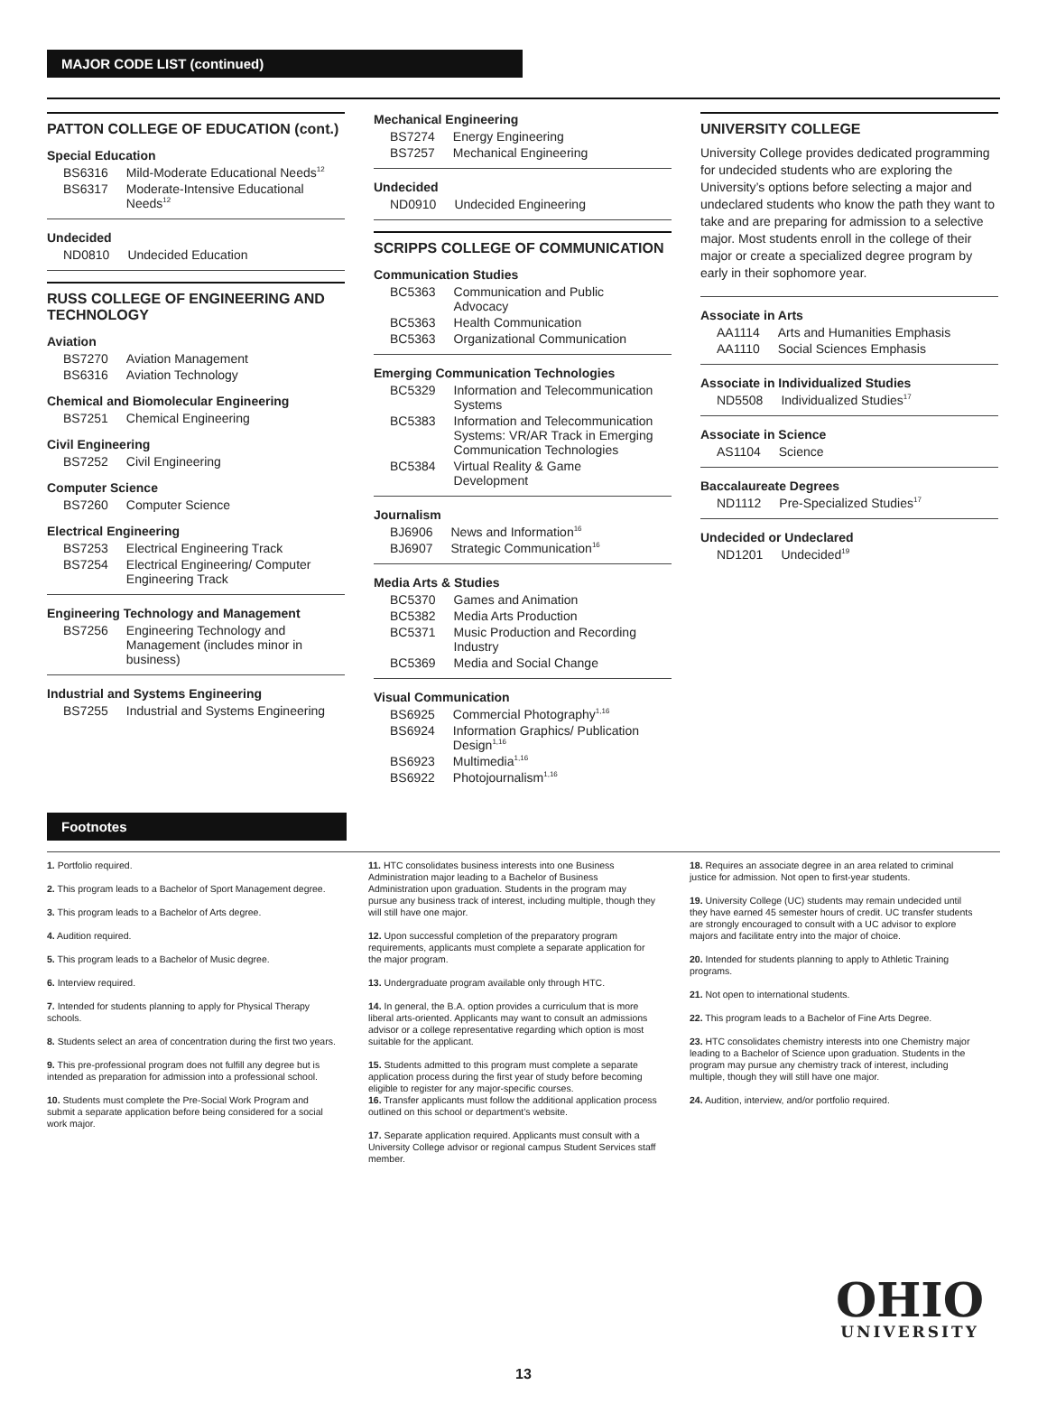MAJOR CODE LIST (continued)
PATTON COLLEGE OF EDUCATION (cont.)
Special Education
| BS6316 | Mild-Moderate Educational Needs<sup>12</sup> |
| BS6317 | Moderate-Intensive Educational Needs<sup>12</sup> |
Undecided
| ND0810 | Undecided Education |
RUSS COLLEGE OF ENGINEERING AND TECHNOLOGY
Aviation
| BS7270 | Aviation Management |
| BS6316 | Aviation Technology |
Chemical and Biomolecular Engineering
| BS7251 | Chemical Engineering |
Civil Engineering
| BS7252 | Civil Engineering |
Computer Science
| BS7260 | Computer Science |
Electrical Engineering
| BS7253 | Electrical Engineering Track |
| BS7254 | Electrical Engineering/ Computer Engineering Track |
Engineering Technology and Management
| BS7256 | Engineering Technology and Management (includes minor in business) |
Industrial and Systems Engineering
| BS7255 | Industrial and Systems Engineering |
Mechanical Engineering
| BS7274 | Energy Engineering |
| BS7257 | Mechanical Engineering |
Undecided
| ND0910 | Undecided Engineering |
SCRIPPS COLLEGE OF COMMUNICATION
Communication Studies
| BC5363 | Communication and Public Advocacy |
| BC5363 | Health Communication |
| BC5363 | Organizational Communication |
Emerging Communication Technologies
| BC5329 | Information and Telecommunication Systems |
| BC5383 | Information and Telecommunication Systems: VR/AR Track in Emerging Communication Technologies |
| BC5384 | Virtual Reality & Game Development |
Journalism
| BJ6906 | News and Information<sup>16</sup> |
| BJ6907 | Strategic Communication<sup>16</sup> |
Media Arts & Studies
| BC5370 | Games and Animation |
| BC5382 | Media Arts Production |
| BC5371 | Music Production and Recording Industry |
| BC5369 | Media and Social Change |
Visual Communication
| BS6925 | Commercial Photography<sup>1,16</sup> |
| BS6924 | Information Graphics/ Publication Design<sup>1,16</sup> |
| BS6923 | Multimedia<sup>1,16</sup> |
| BS6922 | Photojournalism<sup>1,16</sup> |
UNIVERSITY COLLEGE
University College provides dedicated programming for undecided students who are exploring the University’s options before selecting a major and undeclared students who know the path they want to take and are preparing for admission to a selective major. Most students enroll in the college of their major or create a specialized degree program by early in their sophomore year.
Associate in Arts
| AA1114 | Arts and Humanities Emphasis |
| AA1110 | Social Sciences Emphasis |
Associate in Individualized Studies
| ND5508 | Individualized Studies<sup>17</sup> |
Associate in Science
| AS1104 | Science |
Baccalaureate Degrees
| ND1112 | Pre-Specialized Studies<sup>17</sup> |
Undecided or Undeclared
| ND1201 | Undecided<sup>19</sup> |
Footnotes
1. Portfolio required.
2. This program leads to a Bachelor of Sport Management degree.
3. This program leads to a Bachelor of Arts degree.
4. Audition required.
5. This program leads to a Bachelor of Music degree.
6. Interview required.
7. Intended for students planning to apply for Physical Therapy schools.
8. Students select an area of concentration during the first two years.
9. This pre-professional program does not fulfill any degree but is intended as preparation for admission into a professional school.
10. Students must complete the Pre-Social Work Program and submit a separate application before being considered for a social work major.
11. HTC consolidates business interests into one Business Administration major leading to a Bachelor of Business Administration upon graduation. Students in the program may pursue any business track of interest, including multiple, though they will still have one major.
12. Upon successful completion of the preparatory program requirements, applicants must complete a separate application for the major program.
13. Undergraduate program available only through HTC.
14. In general, the B.A. option provides a curriculum that is more liberal arts-oriented. Applicants may want to consult an admissions advisor or a college representative regarding which option is most suitable for the applicant.
15. Students admitted to this program must complete a separate application process during the first year of study before becoming eligible to register for any major-specific courses.
16. Transfer applicants must follow the additional application process outlined on this school or department’s website.
17. Separate application required. Applicants must consult with a University College advisor or regional campus Student Services staff member.
18. Requires an associate degree in an area related to criminal justice for admission. Not open to first-year students.
19. University College (UC) students may remain undecided until they have earned 45 semester hours of credit. UC transfer students are strongly encouraged to consult with a UC advisor to explore majors and facilitate entry into the major of choice.
20. Intended for students planning to apply to Athletic Training programs.
21. Not open to international students.
22. This program leads to a Bachelor of Fine Arts Degree.
23. HTC consolidates chemistry interests into one Chemistry major leading to a Bachelor of Science upon graduation. Students in the program may pursue any chemistry track of interest, including multiple, though they will still have one major.
24. Audition, interview, and/or portfolio required.
OHIO
UNIVERSITY
13